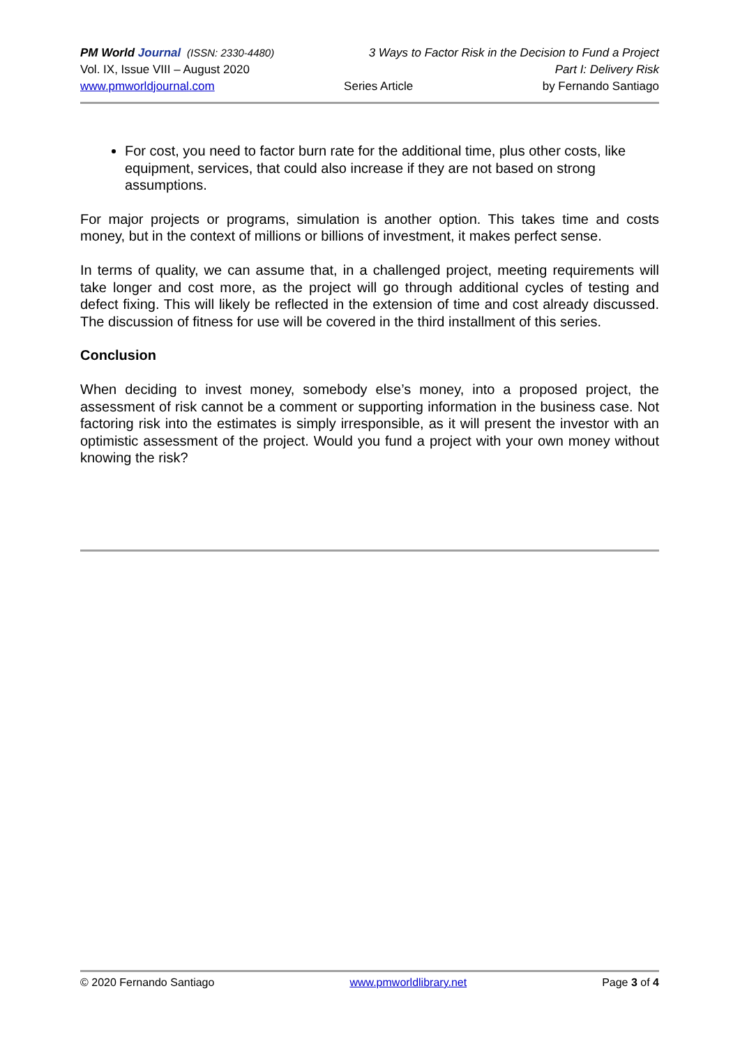PM World Journal (ISSN: 2330-4480) 3 Ways to Factor Risk in the Decision to Fund a Project
Vol. IX, Issue VIII – August 2020 Part I: Delivery Risk
www.pmworldjournal.com Series Article by Fernando Santiago
For cost, you need to factor burn rate for the additional time, plus other costs, like equipment, services, that could also increase if they are not based on strong assumptions.
For major projects or programs, simulation is another option. This takes time and costs money, but in the context of millions or billions of investment, it makes perfect sense.
In terms of quality, we can assume that, in a challenged project, meeting requirements will take longer and cost more, as the project will go through additional cycles of testing and defect fixing. This will likely be reflected in the extension of time and cost already discussed. The discussion of fitness for use will be covered in the third installment of this series.
Conclusion
When deciding to invest money, somebody else’s money, into a proposed project, the assessment of risk cannot be a comment or supporting information in the business case. Not factoring risk into the estimates is simply irresponsible, as it will present the investor with an optimistic assessment of the project. Would you fund a project with your own money without knowing the risk?
© 2020 Fernando Santiago www.pmworldlibrary.net Page 3 of 4